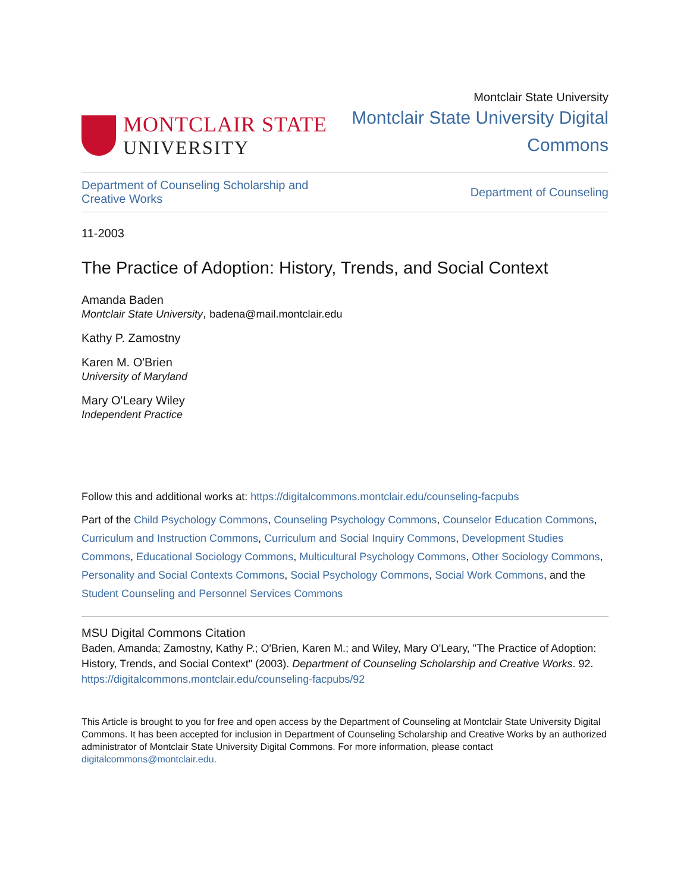MONTCLAIR STATE
UNIVERSITY
Montclair State University
Montclair State University Digital
Commons
Department of Counseling Scholarship and
Creative Works Department of Counseling
11-2003
The Practice of Adoption: History, Trends, and Social Context
Amanda Baden
Montclair State University, badena@mail.montclair.edu
Kathy P. Zamostny
Karen M. O'Brien
University of Maryland
Mary O'Leary Wiley
Independent Practice
Follow this and additional works at: https://digitalcommons.montclair.edu/counseling-facpubs
Part of the Child Psychology Commons, Counseling Psychology Commons, Counselor Education Commons, Curriculum and Instruction Commons, Curriculum and Social Inquiry Commons, Development Studies Commons, Educational Sociology Commons, Multicultural Psychology Commons, Other Sociology Commons, Personality and Social Contexts Commons, Social Psychology Commons, Social Work Commons, and the Student Counseling and Personnel Services Commons
MSU Digital Commons Citation
Baden, Amanda; Zamostny, Kathy P.; O'Brien, Karen M.; and Wiley, Mary O'Leary, "The Practice of Adoption: History, Trends, and Social Context" (2003). Department of Counseling Scholarship and Creative Works. 92.
https://digitalcommons.montclair.edu/counseling-facpubs/92
This Article is brought to you for free and open access by the Department of Counseling at Montclair State University Digital Commons. It has been accepted for inclusion in Department of Counseling Scholarship and Creative Works by an authorized administrator of Montclair State University Digital Commons. For more information, please contact digitalcommons@montclair.edu.